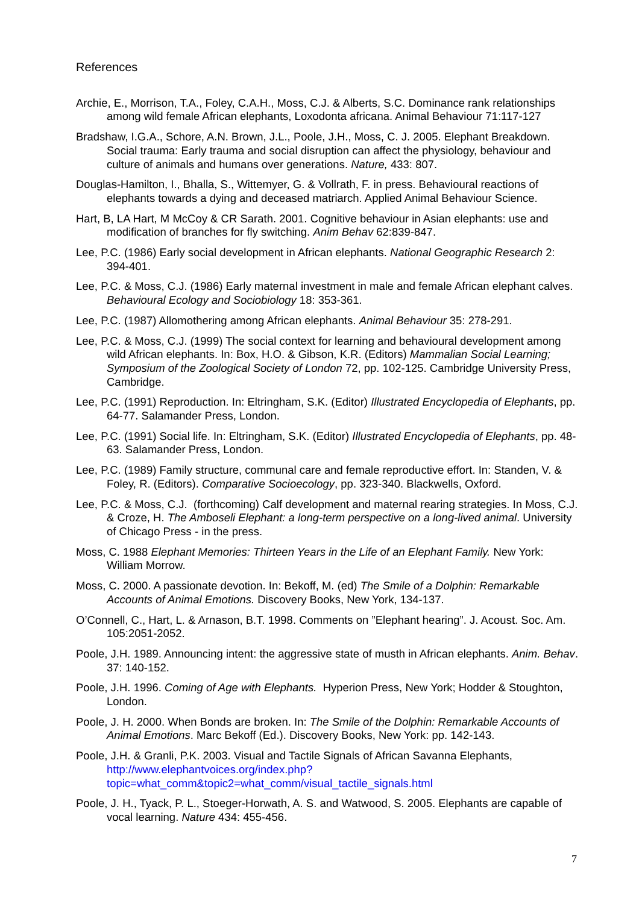References
Archie, E., Morrison, T.A., Foley, C.A.H., Moss, C.J. & Alberts, S.C. Dominance rank relationships among wild female African elephants, Loxodonta africana. Animal Behaviour 71:117-127
Bradshaw, I.G.A., Schore, A.N. Brown, J.L., Poole, J.H., Moss, C. J. 2005. Elephant Breakdown. Social trauma: Early trauma and social disruption can affect the physiology, behaviour and culture of animals and humans over generations. Nature, 433: 807.
Douglas-Hamilton, I., Bhalla, S., Wittemyer, G. & Vollrath, F. in press. Behavioural reactions of elephants towards a dying and deceased matriarch. Applied Animal Behaviour Science.
Hart, B, LA Hart, M McCoy & CR Sarath. 2001. Cognitive behaviour in Asian elephants: use and modification of branches for fly switching. Anim Behav 62:839-847.
Lee, P.C. (1986) Early social development in African elephants. National Geographic Research 2: 394-401.
Lee, P.C. & Moss, C.J. (1986) Early maternal investment in male and female African elephant calves. Behavioural Ecology and Sociobiology 18: 353-361.
Lee, P.C. (1987) Allomothering among African elephants. Animal Behaviour 35: 278-291.
Lee, P.C. & Moss, C.J. (1999) The social context for learning and behavioural development among wild African elephants. In: Box, H.O. & Gibson, K.R. (Editors) Mammalian Social Learning; Symposium of the Zoological Society of London 72, pp. 102-125. Cambridge University Press, Cambridge.
Lee, P.C. (1991) Reproduction. In: Eltringham, S.K. (Editor) Illustrated Encyclopedia of Elephants, pp. 64-77. Salamander Press, London.
Lee, P.C. (1991) Social life. In: Eltringham, S.K. (Editor) Illustrated Encyclopedia of Elephants, pp. 48-63. Salamander Press, London.
Lee, P.C. (1989) Family structure, communal care and female reproductive effort. In: Standen, V. & Foley, R. (Editors). Comparative Socioecology, pp. 323-340. Blackwells, Oxford.
Lee, P.C. & Moss, C.J. (forthcoming) Calf development and maternal rearing strategies. In Moss, C.J. & Croze, H. The Amboseli Elephant: a long-term perspective on a long-lived animal. University of Chicago Press - in the press.
Moss, C. 1988 Elephant Memories: Thirteen Years in the Life of an Elephant Family. New York: William Morrow.
Moss, C. 2000. A passionate devotion. In: Bekoff, M. (ed) The Smile of a Dolphin: Remarkable Accounts of Animal Emotions. Discovery Books, New York, 134-137.
O’Connell, C., Hart, L. & Arnason, B.T. 1998. Comments on ”Elephant hearing”. J. Acoust. Soc. Am. 105:2051-2052.
Poole, J.H. 1989. Announcing intent: the aggressive state of musth in African elephants. Anim. Behav. 37: 140-152.
Poole, J.H. 1996. Coming of Age with Elephants. Hyperion Press, New York; Hodder & Stoughton, London.
Poole, J. H. 2000. When Bonds are broken. In: The Smile of the Dolphin: Remarkable Accounts of Animal Emotions. Marc Bekoff (Ed.). Discovery Books, New York: pp. 142-143.
Poole, J.H. & Granli, P.K. 2003. Visual and Tactile Signals of African Savanna Elephants, http://www.elephantvoices.org/index.php?topic=what_comm&topic2=what_comm/visual_tactile_signals.html
Poole, J. H., Tyack, P. L., Stoeger-Horwath, A. S. and Watwood, S. 2005. Elephants are capable of vocal learning. Nature 434: 455-456.
7